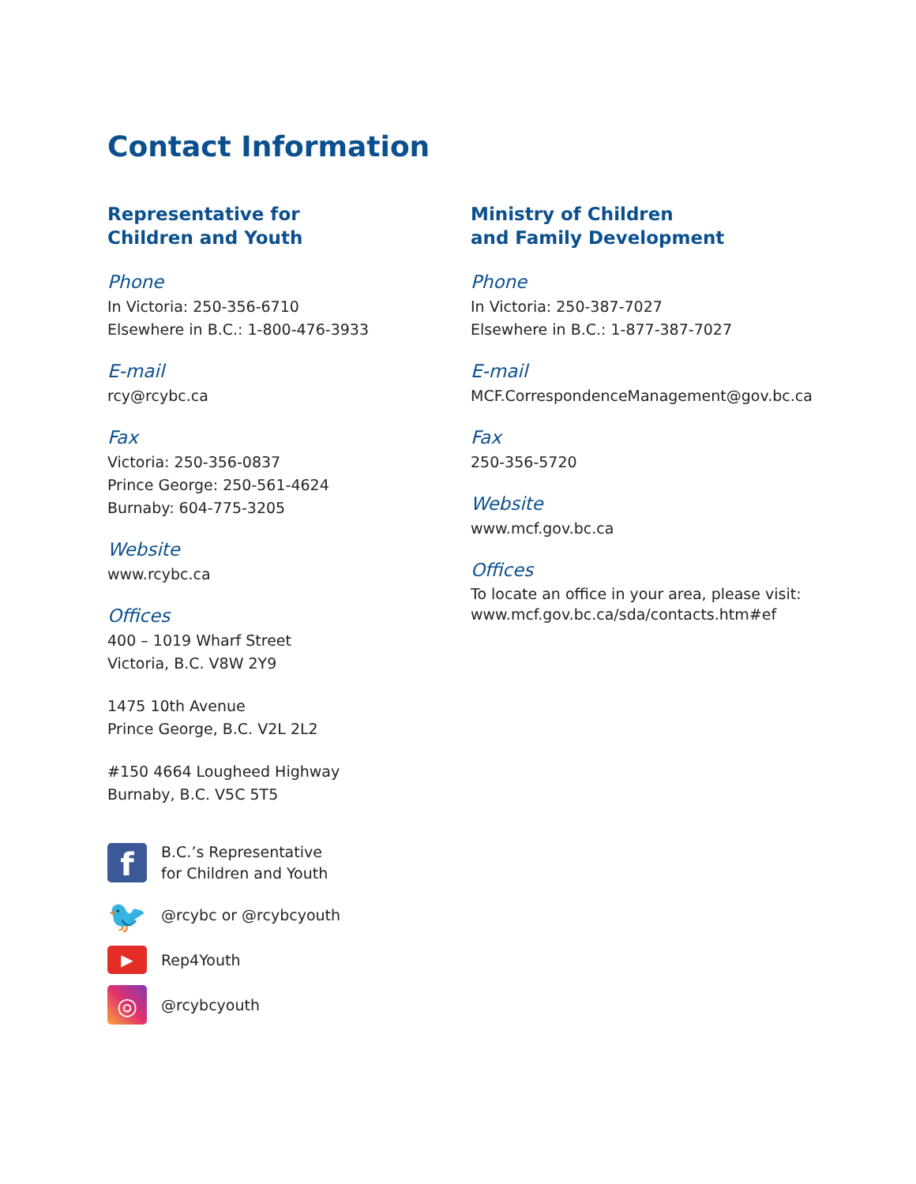Contact Information
Representative for
Children and Youth
Phone
In Victoria: 250-356-6710
Elsewhere in B.C.: 1-800-476-3933
E-mail
rcy@rcybc.ca
Fax
Victoria: 250-356-0837
Prince George: 250-561-4624
Burnaby: 604-775-3205
Website
www.rcybc.ca
Offices
400 – 1019 Wharf Street
Victoria, B.C. V8W 2Y9
1475 10th Avenue
Prince George, B.C. V2L 2L2
#150 4664 Lougheed Highway
Burnaby, B.C. V5C 5T5
f
B.C.’s Representative
for Children and Youth
🐦
@rcybc or @rcybcyouth
▶
Rep4Youth
◎
@rcybcyouth
Ministry of Children
and Family Development
Phone
In Victoria: 250-387-7027
Elsewhere in B.C.: 1-877-387-7027
E-mail
MCF.CorrespondenceManagement@gov.bc.ca
Fax
250-356-5720
Website
www.mcf.gov.bc.ca
Offices
To locate an office in your area, please visit:
www.mcf.gov.bc.ca/sda/contacts.htm#ef